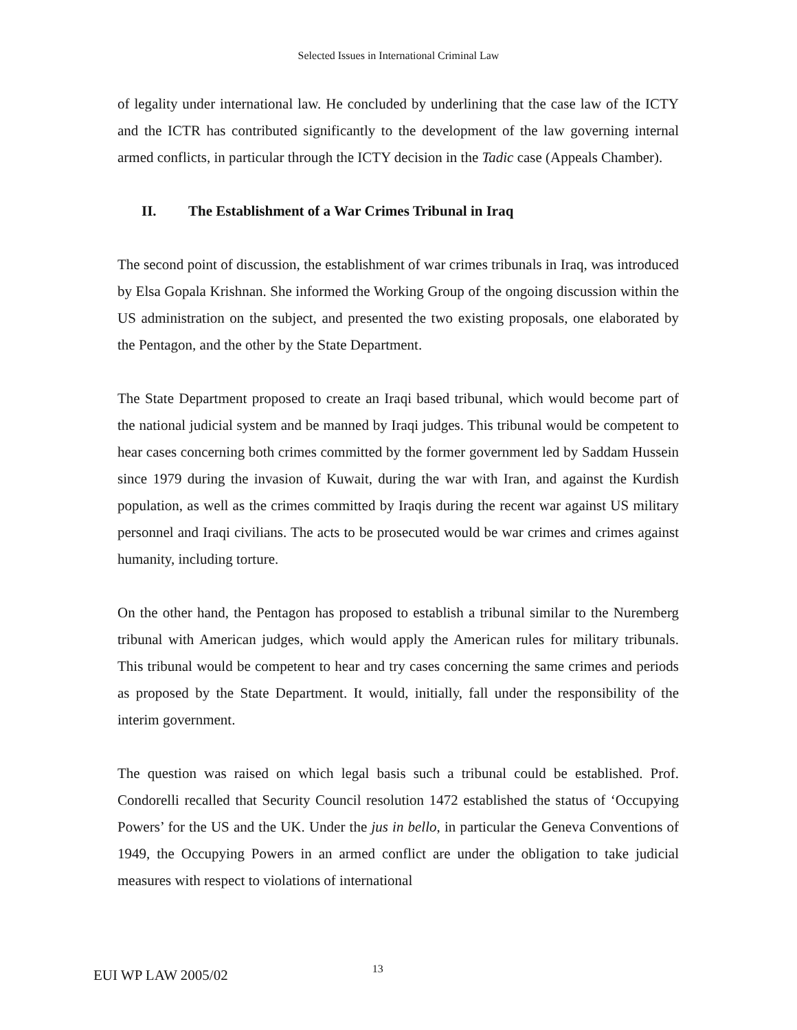Selected Issues in International Criminal Law
of legality under international law. He concluded by underlining that the case law of the ICTY and the ICTR has contributed significantly to the development of the law governing internal armed conflicts, in particular through the ICTY decision in the Tadic case (Appeals Chamber).
II. The Establishment of a War Crimes Tribunal in Iraq
The second point of discussion, the establishment of war crimes tribunals in Iraq, was introduced by Elsa Gopala Krishnan. She informed the Working Group of the ongoing discussion within the US administration on the subject, and presented the two existing proposals, one elaborated by the Pentagon, and the other by the State Department.
The State Department proposed to create an Iraqi based tribunal, which would become part of the national judicial system and be manned by Iraqi judges. This tribunal would be competent to hear cases concerning both crimes committed by the former government led by Saddam Hussein since 1979 during the invasion of Kuwait, during the war with Iran, and against the Kurdish population, as well as the crimes committed by Iraqis during the recent war against US military personnel and Iraqi civilians. The acts to be prosecuted would be war crimes and crimes against humanity, including torture.
On the other hand, the Pentagon has proposed to establish a tribunal similar to the Nuremberg tribunal with American judges, which would apply the American rules for military tribunals. This tribunal would be competent to hear and try cases concerning the same crimes and periods as proposed by the State Department. It would, initially, fall under the responsibility of the interim government.
The question was raised on which legal basis such a tribunal could be established. Prof. Condorelli recalled that Security Council resolution 1472 established the status of ‘Occupying Powers’ for the US and the UK. Under the jus in bello, in particular the Geneva Conventions of 1949, the Occupying Powers in an armed conflict are under the obligation to take judicial measures with respect to violations of international
EUI WP LAW 2005/02 13